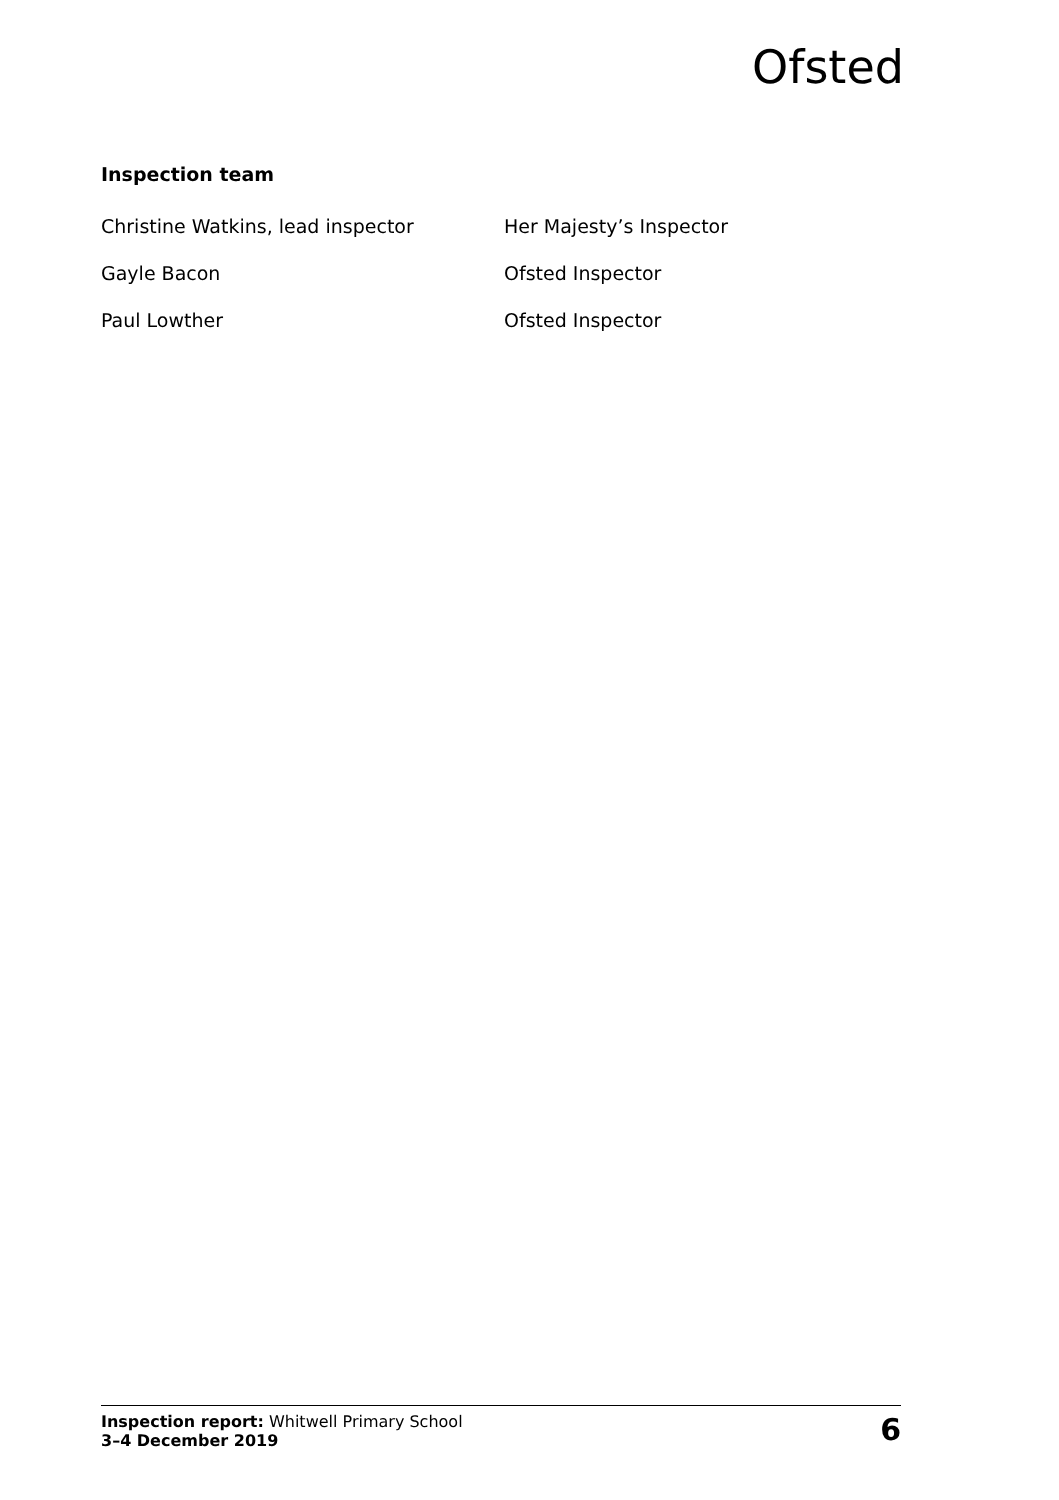Ofsted
Inspection team
Christine Watkins, lead inspector Her Majesty’s Inspector
Gayle Bacon Ofsted Inspector
Paul Lowther Ofsted Inspector
Inspection report: Whitwell Primary School
3–4 December 2019
6